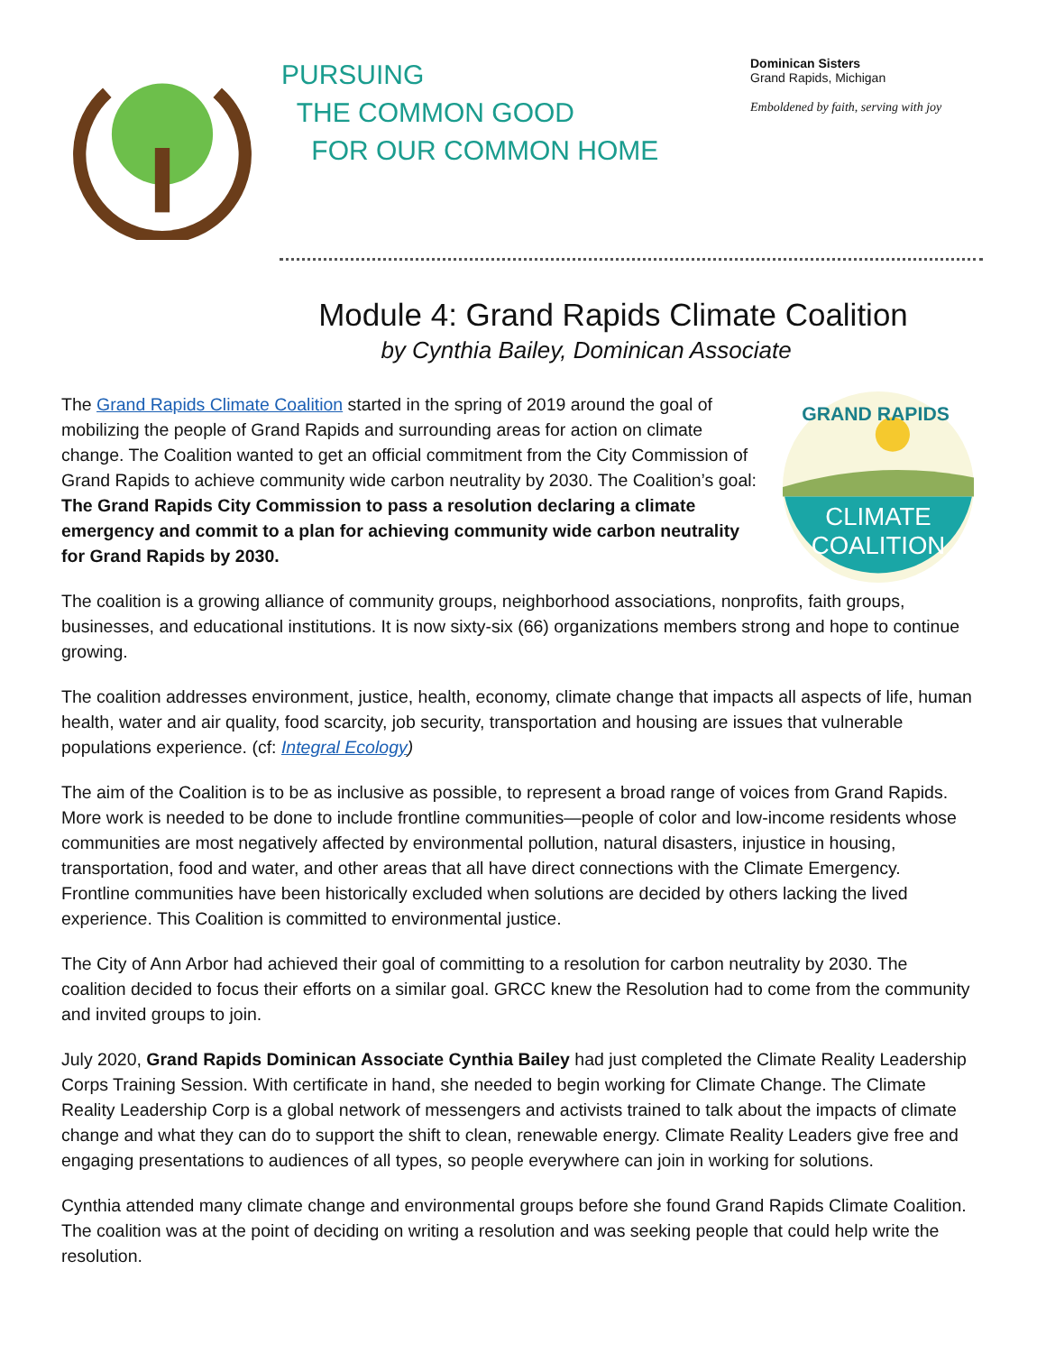PURSUING
THE COMMON GOOD
FOR OUR COMMON HOME
Dominican Sisters
Grand Rapids, Michigan
Emboldened by faith, serving with joy
Module 4: Grand Rapids Climate Coalition
by Cynthia Bailey, Dominican Associate
The Grand Rapids Climate Coalition started in the spring of 2019 around the goal of mobilizing the people of Grand Rapids and surrounding areas for action on climate change. The Coalition wanted to get an official commitment from the City Commission of Grand Rapids to achieve community wide carbon neutrality by 2030. The Coalition’s goal: The Grand Rapids City Commission to pass a resolution declaring a climate emergency and commit to a plan for achieving community wide carbon neutrality for Grand Rapids by 2030.
GRAND RAPIDS
CLIMATE
COALITION
The coalition is a growing alliance of community groups, neighborhood associations, nonprofits, faith groups, businesses, and educational institutions. It is now sixty-six (66) organizations members strong and hope to continue growing.
The coalition addresses environment, justice, health, economy, climate change that impacts all aspects of life, human health, water and air quality, food scarcity, job security, transportation and housing are issues that vulnerable populations experience. (cf: Integral Ecology)
The aim of the Coalition is to be as inclusive as possible, to represent a broad range of voices from Grand Rapids. More work is needed to be done to include frontline communities—people of color and low-income residents whose communities are most negatively affected by environmental pollution, natural disasters, injustice in housing, transportation, food and water, and other areas that all have direct connections with the Climate Emergency. Frontline communities have been historically excluded when solutions are decided by others lacking the lived experience. This Coalition is committed to environmental justice.
The City of Ann Arbor had achieved their goal of committing to a resolution for carbon neutrality by 2030. The coalition decided to focus their efforts on a similar goal. GRCC knew the Resolution had to come from the community and invited groups to join.
July 2020, Grand Rapids Dominican Associate Cynthia Bailey had just completed the Climate Reality Leadership Corps Training Session. With certificate in hand, she needed to begin working for Climate Change. The Climate Reality Leadership Corp is a global network of messengers and activists trained to talk about the impacts of climate change and what they can do to support the shift to clean, renewable energy. Climate Reality Leaders give free and engaging presentations to audiences of all types, so people everywhere can join in working for solutions.
Cynthia attended many climate change and environmental groups before she found Grand Rapids Climate Coalition. The coalition was at the point of deciding on writing a resolution and was seeking people that could help write the resolution.